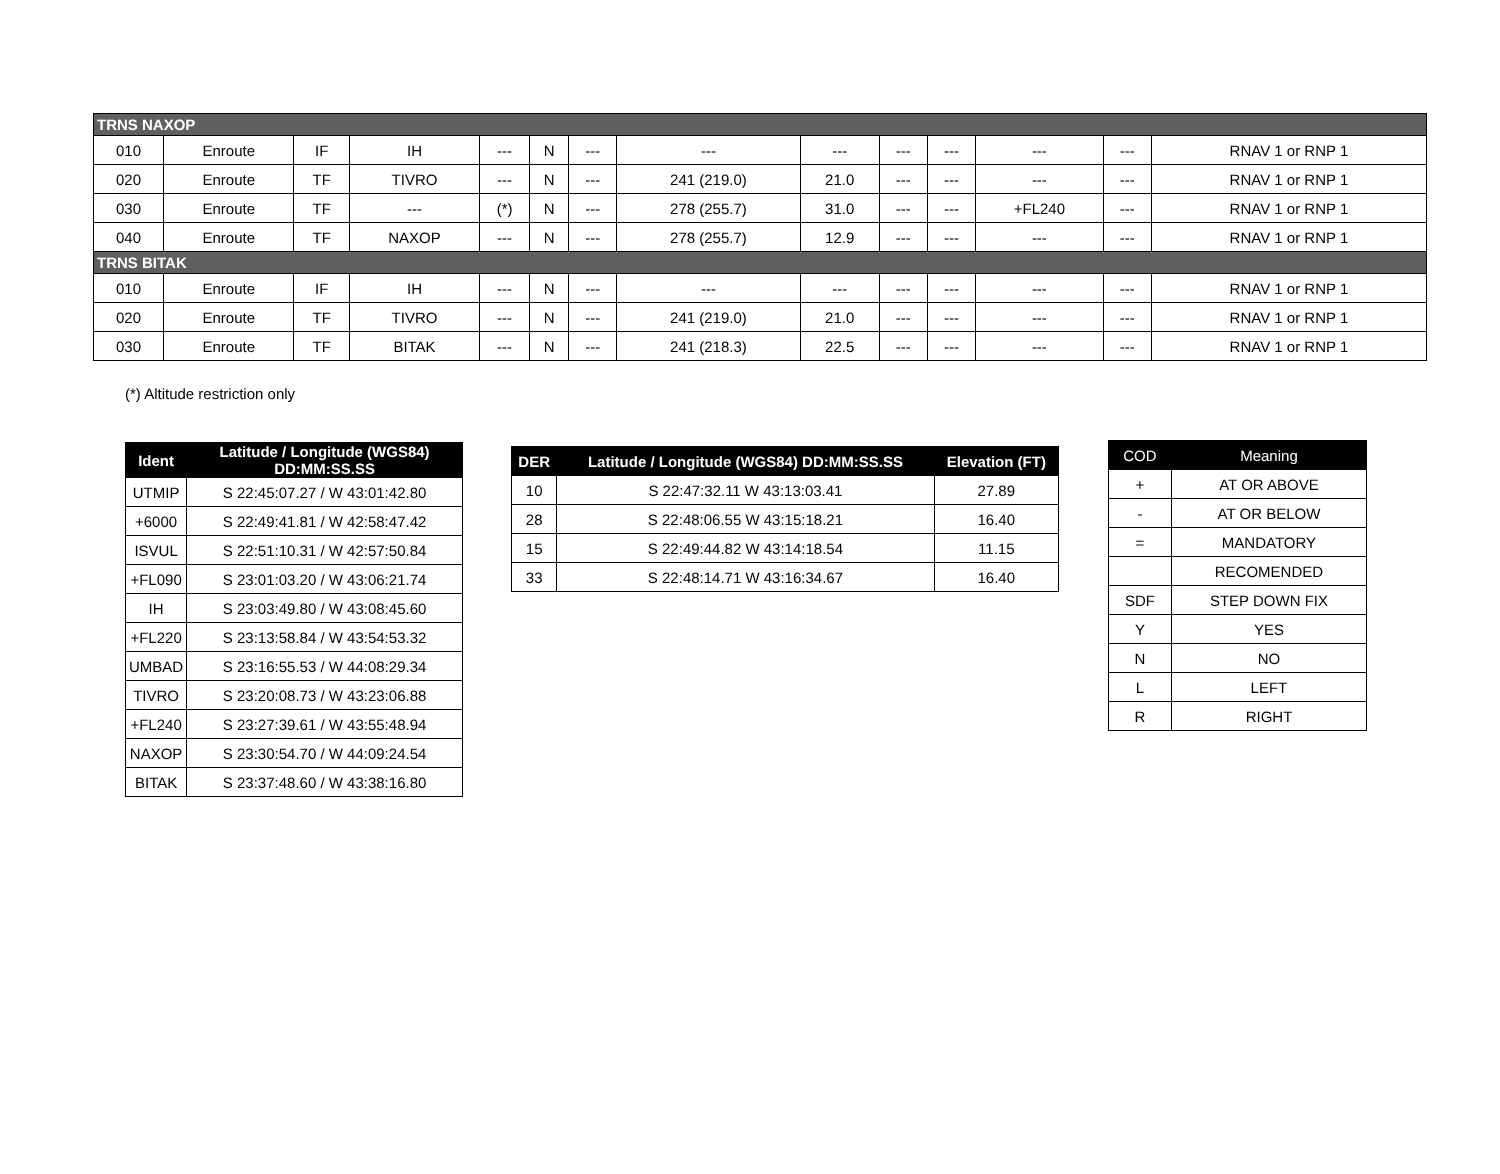| TRNS NAXOP | | | | | | | | | | | | | |
| 010 | Enroute | IF | IH | --- | N | --- | --- | --- | --- | --- | --- | --- | RNAV 1 or RNP 1 |
| 020 | Enroute | TF | TIVRO | --- | N | --- | 241 (219.0) | 21.0 | --- | --- | --- | --- | RNAV 1 or RNP 1 |
| 030 | Enroute | TF | --- | (*) | N | --- | 278 (255.7) | 31.0 | --- | --- | +FL240 | --- | RNAV 1 or RNP 1 |
| 040 | Enroute | TF | NAXOP | --- | N | --- | 278 (255.7) | 12.9 | --- | --- | --- | --- | RNAV 1 or RNP 1 |
| TRNS BITAK | | | | | | | | | | | | | |
| 010 | Enroute | IF | IH | --- | N | --- | --- | --- | --- | --- | --- | --- | RNAV 1 or RNP 1 |
| 020 | Enroute | TF | TIVRO | --- | N | --- | 241 (219.0) | 21.0 | --- | --- | --- | --- | RNAV 1 or RNP 1 |
| 030 | Enroute | TF | BITAK | --- | N | --- | 241 (218.3) | 22.5 | --- | --- | --- | --- | RNAV 1 or RNP 1 |
(*) Altitude restriction only
| Ident | Latitude / Longitude (WGS84) DD:MM:SS.SS |
| --- | --- |
| UTMIP | S 22:45:07.27 / W 43:01:42.80 |
| +6000 | S 22:49:41.81 / W 42:58:47.42 |
| ISVUL | S 22:51:10.31 / W 42:57:50.84 |
| +FL090 | S 23:01:03.20 / W 43:06:21.74 |
| IH | S 23:03:49.80 / W 43:08:45.60 |
| +FL220 | S 23:13:58.84 / W 43:54:53.32 |
| UMBAD | S 23:16:55.53 / W 44:08:29.34 |
| TIVRO | S 23:20:08.73 / W 43:23:06.88 |
| +FL240 | S 23:27:39.61 / W 43:55:48.94 |
| NAXOP | S 23:30:54.70 / W 44:09:24.54 |
| BITAK | S 23:37:48.60 / W 43:38:16.80 |
| DER | Latitude / Longitude (WGS84) DD:MM:SS.SS | Elevation (FT) |
| --- | --- | --- |
| 10 | S 22:47:32.11 W 43:13:03.41 | 27.89 |
| 28 | S 22:48:06.55 W 43:15:18.21 | 16.40 |
| 15 | S 22:49:44.82 W 43:14:18.54 | 11.15 |
| 33 | S 22:48:14.71 W 43:16:34.67 | 16.40 |
| COD | Meaning |
| --- | --- |
| + | AT OR ABOVE |
| - | AT OR BELOW |
| = | MANDATORY |
| | RECOMENDED |
| SDF | STEP DOWN FIX |
| Y | YES |
| N | NO |
| L | LEFT |
| R | RIGHT |